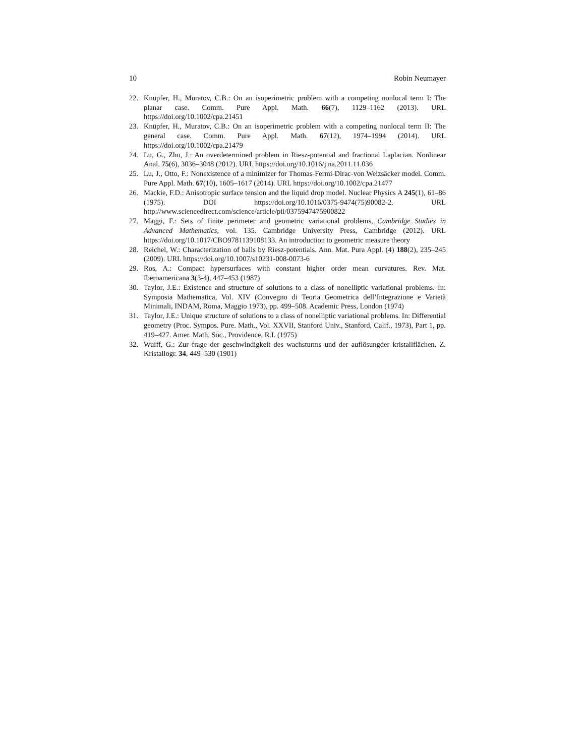10 Robin Neumayer
22. Knüpfer, H., Muratov, C.B.: On an isoperimetric problem with a competing nonlocal term I: The planar case. Comm. Pure Appl. Math. 66(7), 1129–1162 (2013). URL https://doi.org/10.1002/cpa.21451
23. Knüpfer, H., Muratov, C.B.: On an isoperimetric problem with a competing nonlocal term II: The general case. Comm. Pure Appl. Math. 67(12), 1974–1994 (2014). URL https://doi.org/10.1002/cpa.21479
24. Lu, G., Zhu, J.: An overdetermined problem in Riesz-potential and fractional Laplacian. Nonlinear Anal. 75(6), 3036–3048 (2012). URL https://doi.org/10.1016/j.na.2011.11.036
25. Lu, J., Otto, F.: Nonexistence of a minimizer for Thomas-Fermi-Dirac-von Weizsäcker model. Comm. Pure Appl. Math. 67(10), 1605–1617 (2014). URL https://doi.org/10.1002/cpa.21477
26. Mackie, F.D.: Anisotropic surface tension and the liquid drop model. Nuclear Physics A 245(1), 61–86 (1975). DOI https://doi.org/10.1016/0375-9474(75)90082-2. URL http://www.sciencedirect.com/science/article/pii/0375947475900822
27. Maggi, F.: Sets of finite perimeter and geometric variational problems, Cambridge Studies in Advanced Mathematics, vol. 135. Cambridge University Press, Cambridge (2012). URL https://doi.org/10.1017/CBO9781139108133. An introduction to geometric measure theory
28. Reichel, W.: Characterization of balls by Riesz-potentials. Ann. Mat. Pura Appl. (4) 188(2), 235–245 (2009). URL https://doi.org/10.1007/s10231-008-0073-6
29. Ros, A.: Compact hypersurfaces with constant higher order mean curvatures. Rev. Mat. Iberoamericana 3(3-4), 447–453 (1987)
30. Taylor, J.E.: Existence and structure of solutions to a class of nonelliptic variational problems. In: Symposia Mathematica, Vol. XIV (Convegno di Teoria Geometrica dell’Integrazione e Varietà Minimali, INDAM, Roma, Maggio 1973), pp. 499–508. Academic Press, London (1974)
31. Taylor, J.E.: Unique structure of solutions to a class of nonelliptic variational problems. In: Differential geometry (Proc. Sympos. Pure. Math., Vol. XXVII, Stanford Univ., Stanford, Calif., 1973), Part 1, pp. 419–427. Amer. Math. Soc., Providence, R.I. (1975)
32. Wulff, G.: Zur frage der geschwindigkeit des wachsturms und der auflösungder kristallflächen. Z. Kristallogr. 34, 449–530 (1901)